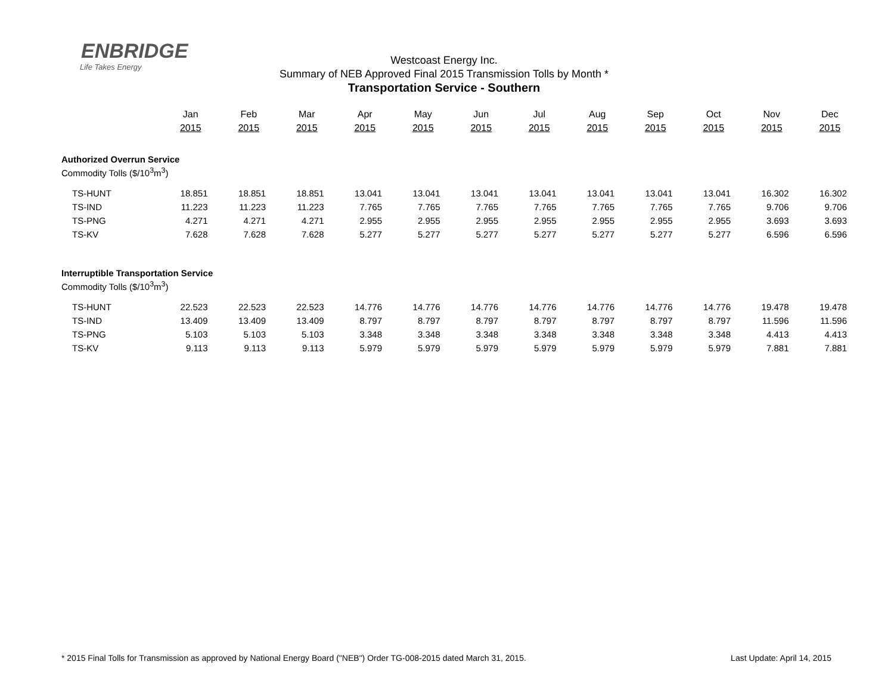ENBRIDGE
Life Takes Energy
Westcoast Energy Inc.
Summary of NEB Approved Final 2015 Transmission Tolls by Month *
Transportation Service - Southern
| | Jan | Feb | Mar | Apr | May | Jun | Jul | Aug | Sep | Oct | Nov | Dec |
| | 2015 | 2015 | 2015 | 2015 | 2015 | 2015 | 2015 | 2015 | 2015 | 2015 | 2015 | 2015 |
| Authorized Overrun Service | | | | | | | | | | | | |
| Commodity Tolls ($/10<sup>3</sup>m<sup>3</sup>) | | | | | | | | | | | | |
| TS-HUNT | 18.851 | 18.851 | 18.851 | 13.041 | 13.041 | 13.041 | 13.041 | 13.041 | 13.041 | 13.041 | 16.302 | 16.302 |
| TS-IND | 11.223 | 11.223 | 11.223 | 7.765 | 7.765 | 7.765 | 7.765 | 7.765 | 7.765 | 7.765 | 9.706 | 9.706 |
| TS-PNG | 4.271 | 4.271 | 4.271 | 2.955 | 2.955 | 2.955 | 2.955 | 2.955 | 2.955 | 2.955 | 3.693 | 3.693 |
| TS-KV | 7.628 | 7.628 | 7.628 | 5.277 | 5.277 | 5.277 | 5.277 | 5.277 | 5.277 | 5.277 | 6.596 | 6.596 |
| Interruptible Transportation Service | | | | | | | | | | | | |
| Commodity Tolls ($/10<sup>3</sup>m<sup>3</sup>) | | | | | | | | | | | | |
| TS-HUNT | 22.523 | 22.523 | 22.523 | 14.776 | 14.776 | 14.776 | 14.776 | 14.776 | 14.776 | 14.776 | 19.478 | 19.478 |
| TS-IND | 13.409 | 13.409 | 13.409 | 8.797 | 8.797 | 8.797 | 8.797 | 8.797 | 8.797 | 8.797 | 11.596 | 11.596 |
| TS-PNG | 5.103 | 5.103 | 5.103 | 3.348 | 3.348 | 3.348 | 3.348 | 3.348 | 3.348 | 3.348 | 4.413 | 4.413 |
| TS-KV | 9.113 | 9.113 | 9.113 | 5.979 | 5.979 | 5.979 | 5.979 | 5.979 | 5.979 | 5.979 | 7.881 | 7.881 |
* 2015 Final Tolls for Transmission as approved by National Energy Board ("NEB") Order TG-008-2015 dated March 31, 2015. Last Update: April 14, 2015